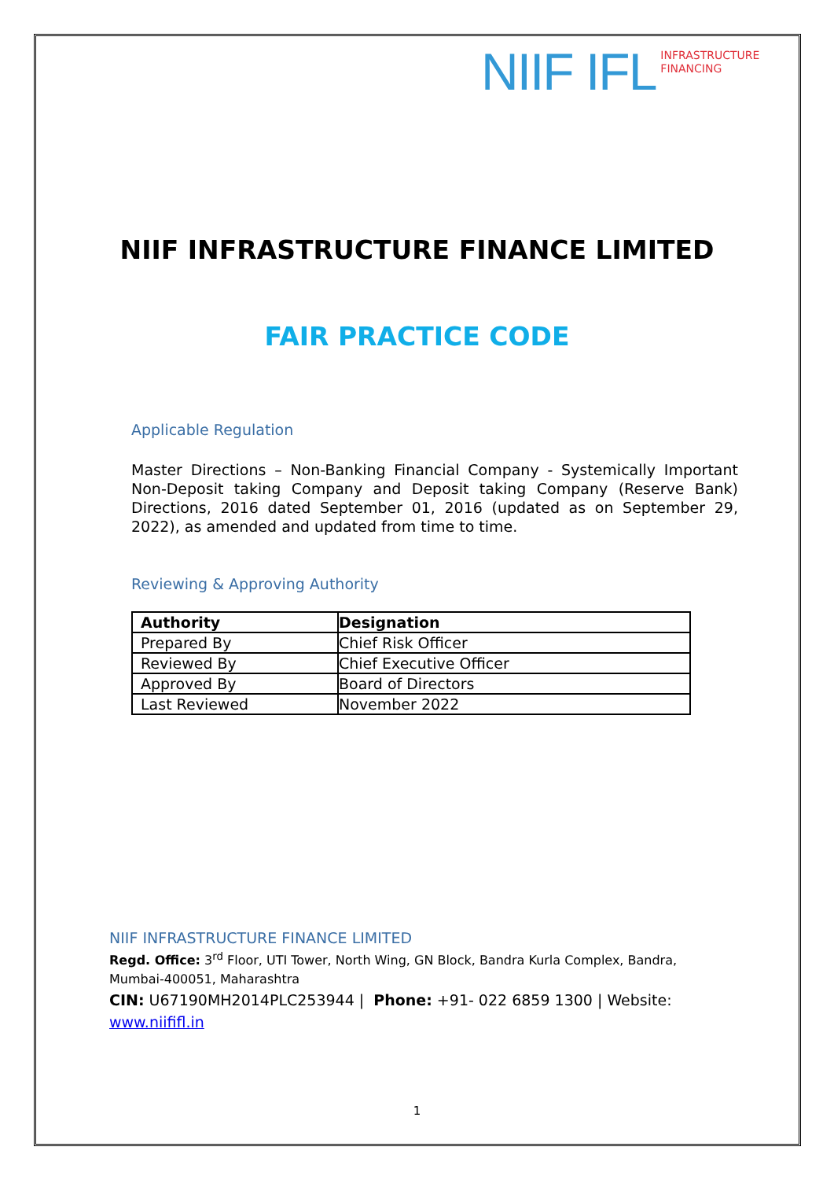NIIF IFL
INFRASTRUCTURE
FINANCING
NIIF INFRASTRUCTURE FINANCE LIMITED
FAIR PRACTICE CODE
Applicable Regulation
Master Directions – Non-Banking Financial Company - Systemically Important Non-Deposit taking Company and Deposit taking Company (Reserve Bank) Directions, 2016 dated September 01, 2016 (updated as on September 29, 2022), as amended and updated from time to time.
Reviewing & Approving Authority
| Authority | Designation |
| --- | --- |
| Prepared By | Chief Risk Officer |
| Reviewed By | Chief Executive Officer |
| Approved By | Board of Directors |
| Last Reviewed | November 2022 |
NIIF INFRASTRUCTURE FINANCE LIMITED
Regd. Office: 3<sup>rd</sup> Floor, UTI Tower, North Wing, GN Block, Bandra Kurla Complex, Bandra, Mumbai-400051, Maharashtra
CIN: U67190MH2014PLC253944 | Phone: +91- 022 6859 1300 | Website: www.niifiﬂ.in
1